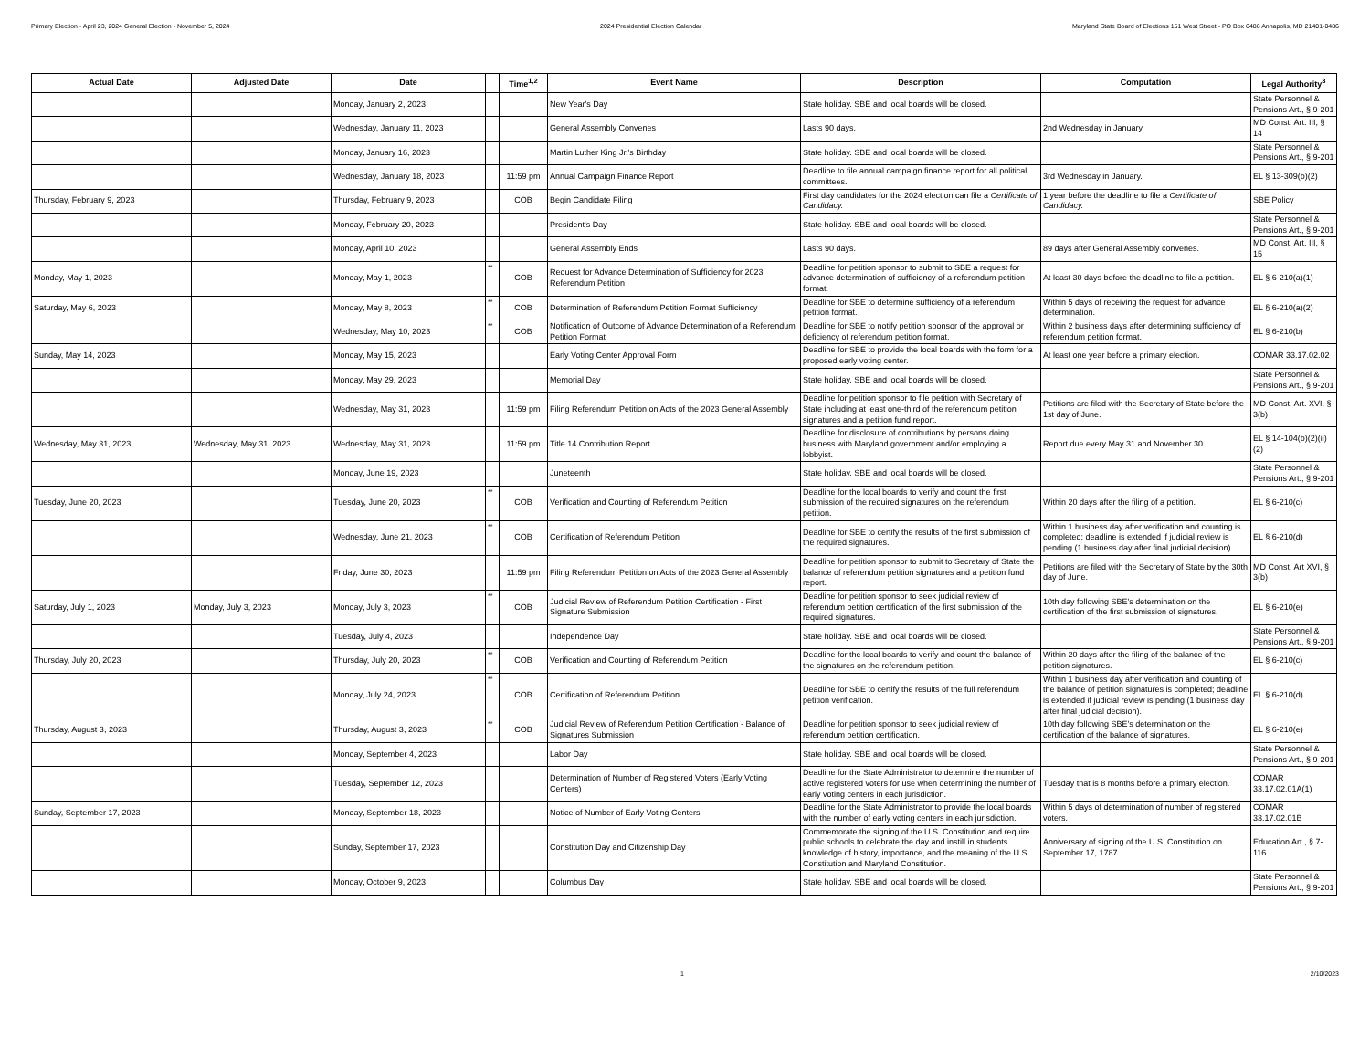Primary Election - April 23, 2024 General Election - November 5, 2024 2024 Presidential Election Calendar Maryland State Board of Elections 151 West Street - PO Box 6486 Annapolis, MD 21401-0486
| Actual Date | Adjusted Date | Date | | Time<sup>1,2</sup> | Event Name | Description | Computation | Legal Authority<sup>3</sup> |
| --- | --- | --- | --- | --- | --- | --- | --- | --- |
| | | Monday, January 2, 2023 | | | New Year's Day | State holiday. SBE and local boards will be closed. | | State Personnel & Pensions Art., § 9-201 |
| | | Wednesday, January 11, 2023 | | | General Assembly Convenes | Lasts 90 days. | 2nd Wednesday in January. | MD Const. Art. III, § 14 |
| | | Monday, January 16, 2023 | | | Martin Luther King Jr.'s Birthday | State holiday. SBE and local boards will be closed. | | State Personnel & Pensions Art., § 9-201 |
| | | Wednesday, January 18, 2023 | | 11:59 pm | Annual Campaign Finance Report | Deadline to file annual campaign finance report for all political committees. | 3rd Wednesday in January. | EL § 13-309(b)(2) |
| Thursday, February 9, 2023 | | Thursday, February 9, 2023 | | COB | Begin Candidate Filing | First day candidates for the 2024 election can file a Certificate of Candidacy. | 1 year before the deadline to file a Certificate of Candidacy. | SBE Policy |
| | | Monday, February 20, 2023 | | | President's Day | State holiday. SBE and local boards will be closed. | | State Personnel & Pensions Art., § 9-201 |
| | | Monday, April 10, 2023 | | | General Assembly Ends | Lasts 90 days. | 89 days after General Assembly convenes. | MD Const. Art. III, § 15 |
| Monday, May 1, 2023 | | Monday, May 1, 2023 | ** | COB | Request for Advance Determination of Sufficiency for 2023 Referendum Petition | Deadline for petition sponsor to submit to SBE a request for advance determination of sufficiency of a referendum petition format. | At least 30 days before the deadline to file a petition. | EL § 6-210(a)(1) |
| Saturday, May 6, 2023 | | Monday, May 8, 2023 | ** | COB | Determination of Referendum Petition Format Sufficiency | Deadline for SBE to determine sufficiency of a referendum petition format. | Within 5 days of receiving the request for advance determination. | EL § 6-210(a)(2) |
| | | Wednesday, May 10, 2023 | ** | COB | Notification of Outcome of Advance Determination of a Referendum Petition Format | Deadline for SBE to notify petition sponsor of the approval or deficiency of referendum petition format. | Within 2 business days after determining sufficiency of referendum petition format. | EL § 6-210(b) |
| Sunday, May 14, 2023 | | Monday, May 15, 2023 | | | Early Voting Center Approval Form | Deadline for SBE to provide the local boards with the form for a proposed early voting center. | At least one year before a primary election. | COMAR 33.17.02.02 |
| | | Monday, May 29, 2023 | | | Memorial Day | State holiday. SBE and local boards will be closed. | | State Personnel & Pensions Art., § 9-201 |
| | | Wednesday, May 31, 2023 | | 11:59 pm | Filing Referendum Petition on Acts of the 2023 General Assembly | Deadline for petition sponsor to file petition with Secretary of State including at least one-third of the referendum petition signatures and a petition fund report. | Petitions are filed with the Secretary of State before the 1st day of June. | MD Const. Art. XVI, § 3(b) |
| Wednesday, May 31, 2023 | Wednesday, May 31, 2023 | Wednesday, May 31, 2023 | | 11:59 pm | Title 14 Contribution Report | Deadline for disclosure of contributions by persons doing business with Maryland government and/or employing a lobbyist. | Report due every May 31 and November 30. | EL § 14-104(b)(2)(ii)(2) |
| | | Monday, June 19, 2023 | | | Juneteenth | State holiday. SBE and local boards will be closed. | | State Personnel & Pensions Art., § 9-201 |
| Tuesday, June 20, 2023 | | Tuesday, June 20, 2023 | ** | COB | Verification and Counting of Referendum Petition | Deadline for the local boards to verify and count the first submission of the required signatures on the referendum petition. | Within 20 days after the filing of a petition. | EL § 6-210(c) |
| | | Wednesday, June 21, 2023 | ** | COB | Certification of Referendum Petition | Deadline for SBE to certify the results of the first submission of the required signatures. | Within 1 business day after verification and counting is completed; deadline is extended if judicial review is pending (1 business day after final judicial decision). | EL § 6-210(d) |
| | | Friday, June 30, 2023 | | 11:59 pm | Filing Referendum Petition on Acts of the 2023 General Assembly | Deadline for petition sponsor to submit to Secretary of State the balance of referendum petition signatures and a petition fund report. | Petitions are filed with the Secretary of State by the 30th day of June. | MD Const. Art XVI, § 3(b) |
| Saturday, July 1, 2023 | Monday, July 3, 2023 | Monday, July 3, 2023 | ** | COB | Judicial Review of Referendum Petition Certification - First Signature Submission | Deadline for petition sponsor to seek judicial review of referendum petition certification of the first submission of the required signatures. | 10th day following SBE's determination on the certification of the first submission of signatures. | EL § 6-210(e) |
| | | Tuesday, July 4, 2023 | | | Independence Day | State holiday. SBE and local boards will be closed. | | State Personnel & Pensions Art., § 9-201 |
| Thursday, July 20, 2023 | | Thursday, July 20, 2023 | ** | COB | Verification and Counting of Referendum Petition | Deadline for the local boards to verify and count the balance of the signatures on the referendum petition. | Within 20 days after the filing of the balance of the petition signatures. | EL § 6-210(c) |
| | | Monday, July 24, 2023 | ** | COB | Certification of Referendum Petition | Deadline for SBE to certify the results of the full referendum petition verification. | Within 1 business day after verification and counting of the balance of petition signatures is completed; deadline is extended if judicial review is pending (1 business day after final judicial decision). | EL § 6-210(d) |
| Thursday, August 3, 2023 | | Thursday, August 3, 2023 | ** | COB | Judicial Review of Referendum Petition Certification - Balance of Signatures Submission | Deadline for petition sponsor to seek judicial review of referendum petition certification. | 10th day following SBE's determination on the certification of the balance of signatures. | EL § 6-210(e) |
| | | Monday, September 4, 2023 | | | Labor Day | State holiday. SBE and local boards will be closed. | | State Personnel & Pensions Art., § 9-201 |
| | | Tuesday, September 12, 2023 | | | Determination of Number of Registered Voters (Early Voting Centers) | Deadline for the State Administrator to determine the number of active registered voters for use when determining the number of early voting centers in each jurisdiction. | Tuesday that is 8 months before a primary election. | COMAR 33.17.02.01A(1) |
| Sunday, September 17, 2023 | | Monday, September 18, 2023 | | | Notice of Number of Early Voting Centers | Deadline for the State Administrator to provide the local boards with the number of early voting centers in each jurisdiction. | Within 5 days of determination of number of registered voters. | COMAR 33.17.02.01B |
| | | Sunday, September 17, 2023 | | | Constitution Day and Citizenship Day | Commemorate the signing of the U.S. Constitution and require public schools to celebrate the day and instill in students knowledge of history, importance, and the meaning of the U.S. Constitution and Maryland Constitution. | Anniversary of signing of the U.S. Constitution on September 17, 1787. | Education Art., § 7-116 |
| | | Monday, October 9, 2023 | | | Columbus Day | State holiday. SBE and local boards will be closed. | | State Personnel & Pensions Art., § 9-201 |
1 2/10/2023